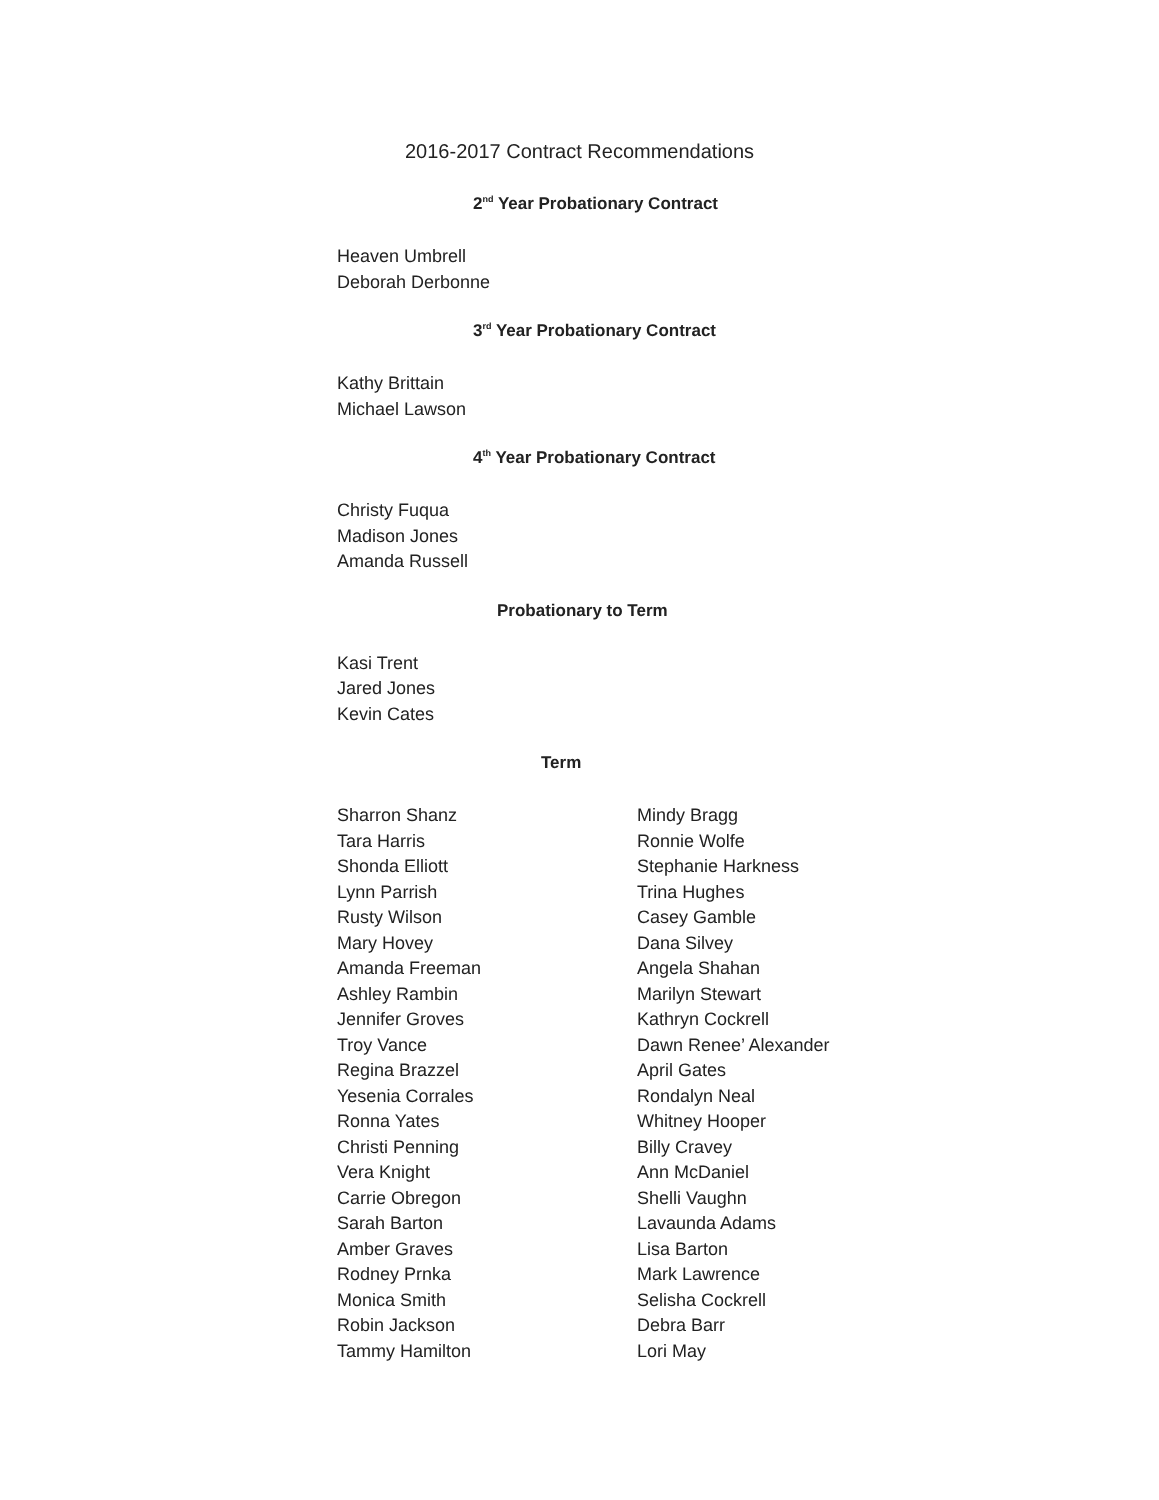2016-2017 Contract Recommendations
2<sup>nd</sup> Year Probationary Contract
Heaven Umbrell
Deborah Derbonne
3<sup>rd</sup> Year Probationary Contract
Kathy Brittain
Michael Lawson
4<sup>th</sup> Year Probationary Contract
Christy Fuqua
Madison Jones
Amanda Russell
Probationary to Term
Kasi Trent
Jared Jones
Kevin Cates
Term
Sharron Shanz
Tara Harris
Shonda Elliott
Lynn Parrish
Rusty Wilson
Mary Hovey
Amanda Freeman
Ashley Rambin
Jennifer Groves
Troy Vance
Regina Brazzel
Yesenia Corrales
Ronna Yates
Christi Penning
Vera Knight
Carrie Obregon
Sarah Barton
Amber Graves
Rodney Prnka
Monica Smith
Robin Jackson
Tammy Hamilton
Mindy Bragg
Ronnie Wolfe
Stephanie Harkness
Trina Hughes
Casey Gamble
Dana Silvey
Angela Shahan
Marilyn Stewart
Kathryn Cockrell
Dawn Renee’ Alexander
April Gates
Rondalyn Neal
Whitney Hooper
Billy Cravey
Ann McDaniel
Shelli Vaughn
Lavaunda Adams
Lisa Barton
Mark Lawrence
Selisha Cockrell
Debra Barr
Lori May